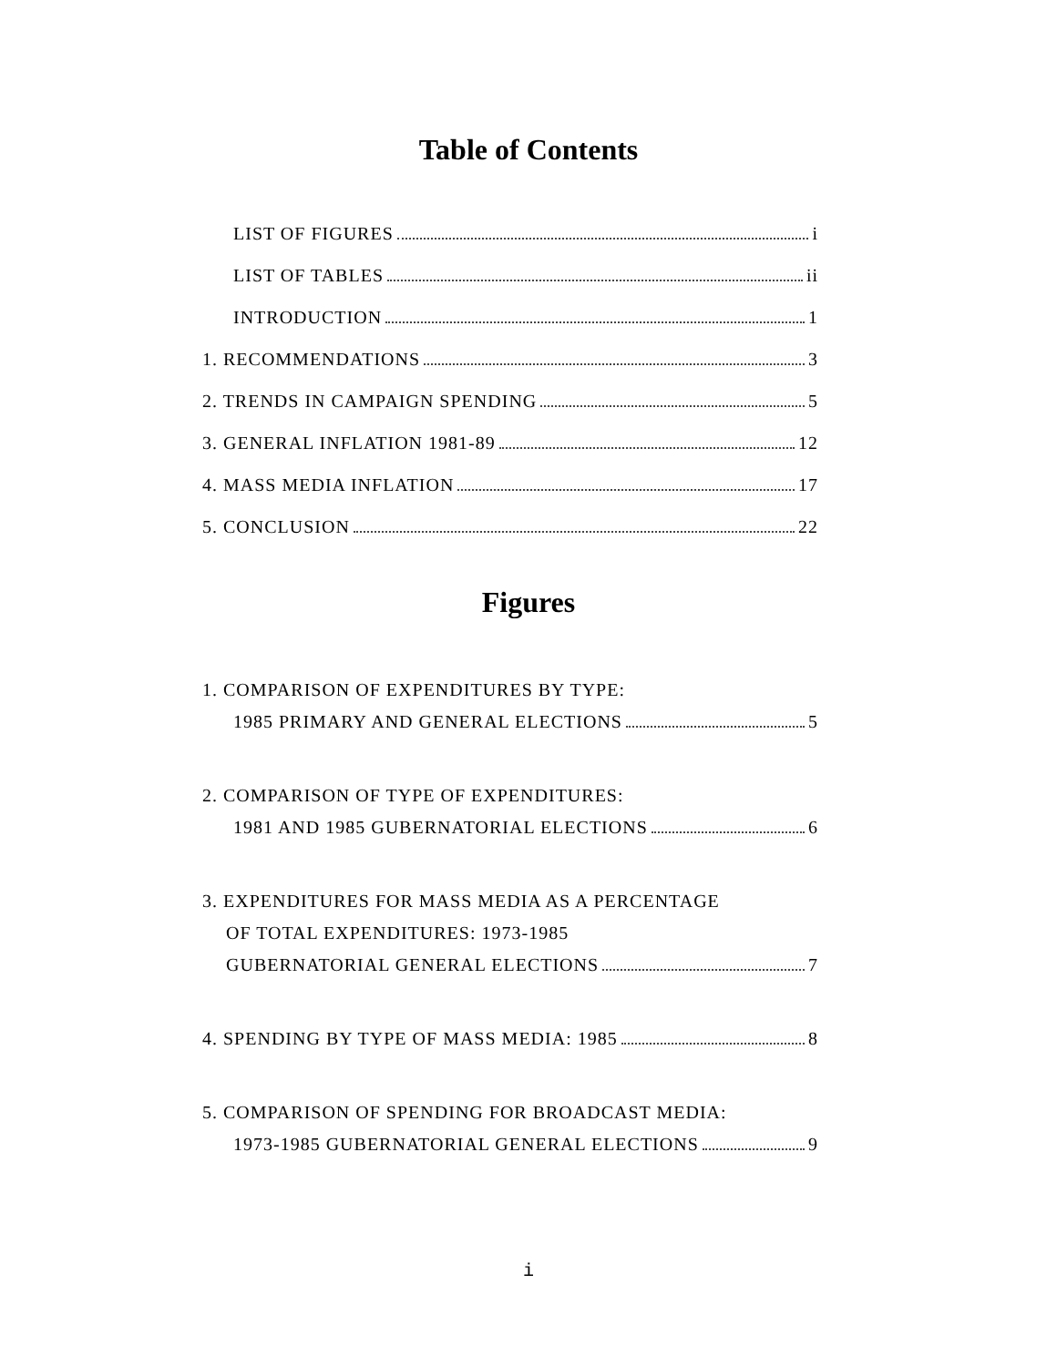Table of Contents
LIST OF FIGURES i
LIST OF TABLES ii
INTRODUCTION 1
1. RECOMMENDATIONS 3
2. TRENDS IN CAMPAIGN SPENDING 5
3. GENERAL INFLATION 1981-89 12
4. MASS MEDIA INFLATION 17
5. CONCLUSION 22
Figures
1. COMPARISON OF EXPENDITURES BY TYPE:
1985 PRIMARY AND GENERAL ELECTIONS 5
2. COMPARISON OF TYPE OF EXPENDITURES:
1981 AND 1985 GUBERNATORIAL ELECTIONS 6
3. EXPENDITURES FOR MASS MEDIA AS A PERCENTAGE
OF TOTAL EXPENDITURES: 1973-1985
GUBERNATORIAL GENERAL ELECTIONS 7
4. SPENDING BY TYPE OF MASS MEDIA: 1985 8
5. COMPARISON OF SPENDING FOR BROADCAST MEDIA:
1973-1985 GUBERNATORIAL GENERAL ELECTIONS 9
i